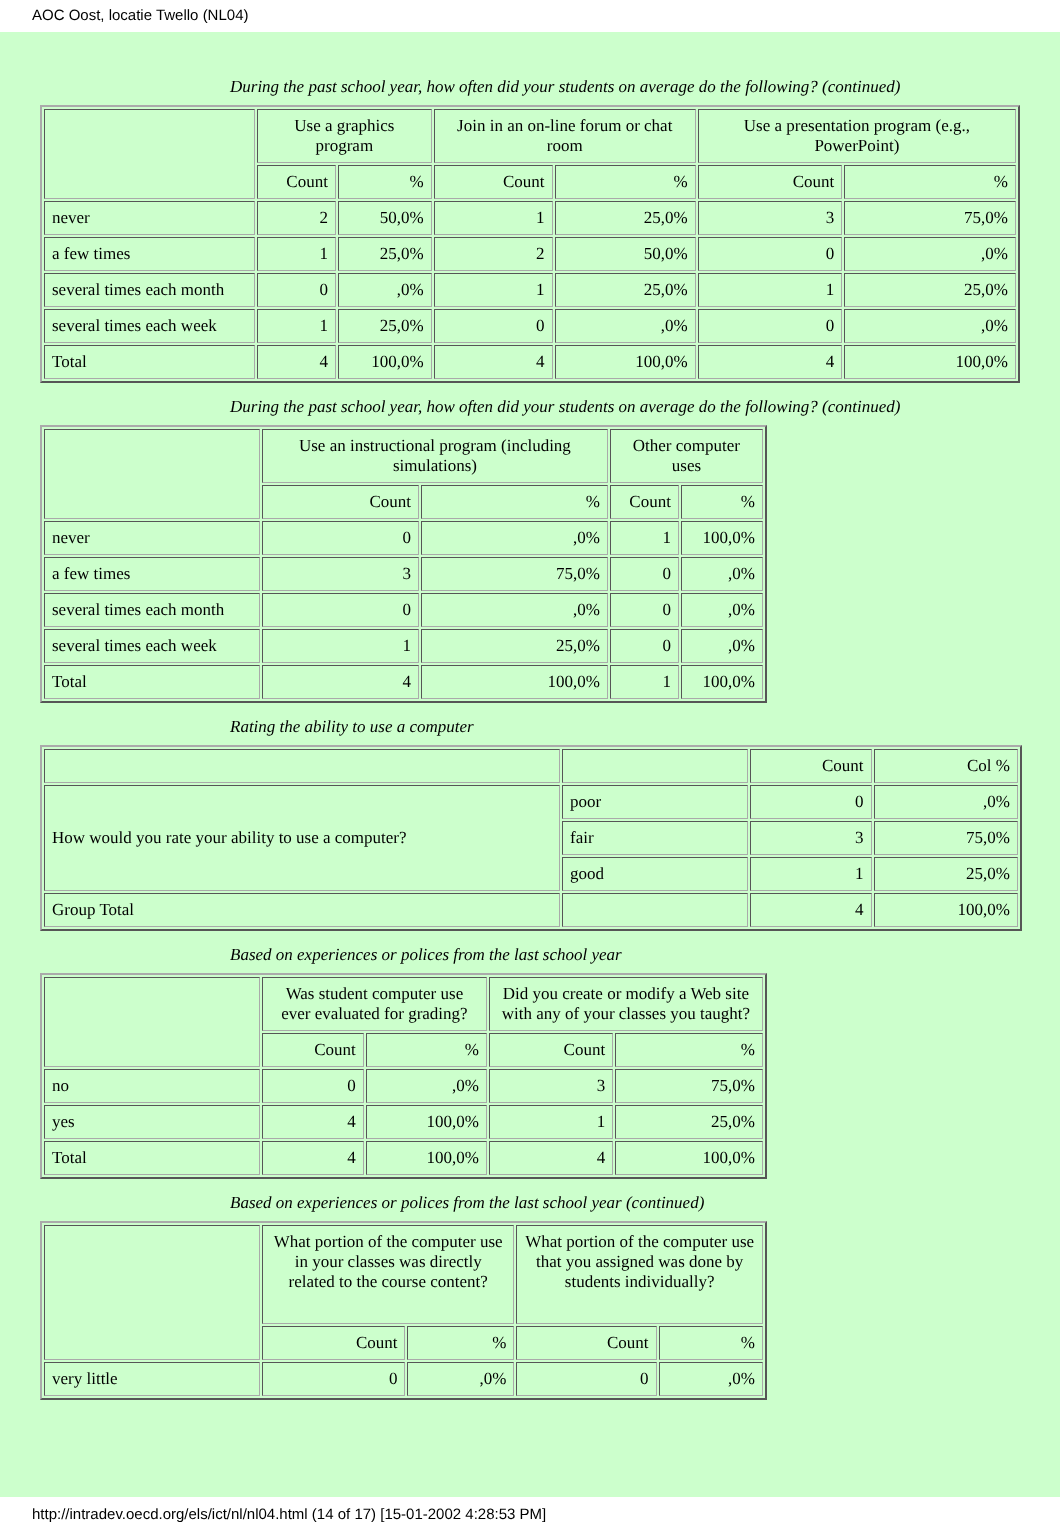AOC Oost, locatie Twello (NL04)
During the past school year, how often did your students on average do the following? (continued)
| | Use a graphics program | | Join in an on-line forum or chat room | | Use a presentation program (e.g., PowerPoint) | |
| --- | --- | --- | --- | --- | --- | --- |
| | Count | % | Count | % | Count | % |
| never | 2 | 50,0% | 1 | 25,0% | 3 | 75,0% |
| a few times | 1 | 25,0% | 2 | 50,0% | 0 | ,0% |
| several times each month | 0 | ,0% | 1 | 25,0% | 1 | 25,0% |
| several times each week | 1 | 25,0% | 0 | ,0% | 0 | ,0% |
| Total | 4 | 100,0% | 4 | 100,0% | 4 | 100,0% |
During the past school year, how often did your students on average do the following? (continued)
| | Use an instructional program (including simulations) | | Other computer uses | |
| --- | --- | --- | --- | --- |
| | Count | % | Count | % |
| never | 0 | ,0% | 1 | 100,0% |
| a few times | 3 | 75,0% | 0 | ,0% |
| several times each month | 0 | ,0% | 0 | ,0% |
| several times each week | 1 | 25,0% | 0 | ,0% |
| Total | 4 | 100,0% | 1 | 100,0% |
Rating the ability to use a computer
| | | Count | Col % |
| How would you rate your ability to use a computer? | poor | 0 | ,0% |
| | fair | 3 | 75,0% |
| | good | 1 | 25,0% |
| Group Total | | 4 | 100,0% |
Based on experiences or polices from the last school year
| | Was student computer use ever evaluated for grading? | | Did you create or modify a Web site with any of your classes you taught? | |
| --- | --- | --- | --- | --- |
| | Count | % | Count | % |
| no | 0 | ,0% | 3 | 75,0% |
| yes | 4 | 100,0% | 1 | 25,0% |
| Total | 4 | 100,0% | 4 | 100,0% |
Based on experiences or polices from the last school year (continued)
| | What portion of the computer use in your classes was directly related to the course content? | | What portion of the computer use that you assigned was done by students individually? | |
| --- | --- | --- | --- | --- |
| | Count | % | Count | % |
| very little | 0 | ,0% | 0 | ,0% |
http://intradev.oecd.org/els/ict/nl/nl04.html (14 of 17) [15-01-2002 4:28:53 PM]